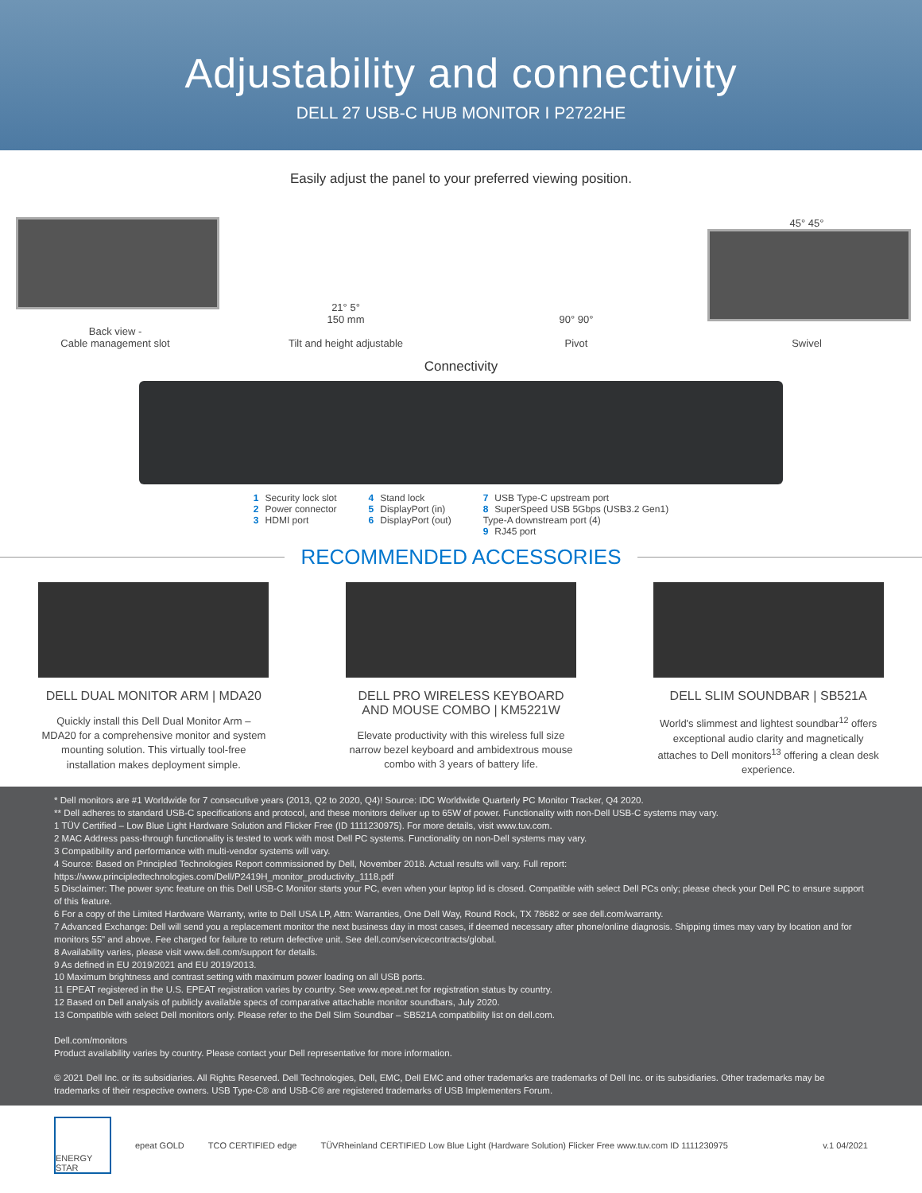Adjustability and connectivity
DELL 27 USB-C HUB MONITOR I P2722HE
Easily adjust the panel to your preferred viewing position.
Back view -
Cable management slot
21° 5°
150 mm
Tilt and height adjustable
90° 90°
Pivot
45° 45°
Swivel
Connectivity
1 Security lock slot
2 Power connector
3 HDMI port
4 Stand lock
5 DisplayPort (in)
6 DisplayPort (out)
7 USB Type-C upstream port
8 SuperSpeed USB 5Gbps (USB3.2 Gen1)
Type-A downstream port (4)
9 RJ45 port
RECOMMENDED ACCESSORIES
DELL DUAL MONITOR ARM | MDA20
Quickly install this Dell Dual Monitor Arm – MDA20 for a comprehensive monitor and system mounting solution. This virtually tool-free installation makes deployment simple.
DELL PRO WIRELESS KEYBOARD AND MOUSE COMBO | KM5221W
Elevate productivity with this wireless full size narrow bezel keyboard and ambidextrous mouse combo with 3 years of battery life.
DELL SLIM SOUNDBAR | SB521A
World's slimmest and lightest soundbar<sup>12</sup> offers exceptional audio clarity and magnetically attaches to Dell monitors<sup>13</sup> offering a clean desk experience.
* Dell monitors are #1 Worldwide for 7 consecutive years (2013, Q2 to 2020, Q4)! Source: IDC Worldwide Quarterly PC Monitor Tracker, Q4 2020.
** Dell adheres to standard USB-C specifications and protocol, and these monitors deliver up to 65W of power. Functionality with non-Dell USB-C systems may vary.
1 TÜV Certified – Low Blue Light Hardware Solution and Flicker Free (ID 1111230975). For more details, visit www.tuv.com.
2 MAC Address pass-through functionality is tested to work with most Dell PC systems. Functionality on non-Dell systems may vary.
3 Compatibility and performance with multi-vendor systems will vary.
4 Source: Based on Principled Technologies Report commissioned by Dell, November 2018. Actual results will vary. Full report: https://www.principledtechnologies.com/Dell/P2419H_monitor_productivity_1118.pdf
5 Disclaimer: The power sync feature on this Dell USB-C Monitor starts your PC, even when your laptop lid is closed. Compatible with select Dell PCs only; please check your Dell PC to ensure support of this feature.
6 For a copy of the Limited Hardware Warranty, write to Dell USA LP, Attn: Warranties, One Dell Way, Round Rock, TX 78682 or see dell.com/warranty.
7 Advanced Exchange: Dell will send you a replacement monitor the next business day in most cases, if deemed necessary after phone/online diagnosis. Shipping times may vary by location and for monitors 55" and above. Fee charged for failure to return defective unit. See dell.com/servicecontracts/global.
8 Availability varies, please visit www.dell.com/support for details.
9 As defined in EU 2019/2021 and EU 2019/2013.
10 Maximum brightness and contrast setting with maximum power loading on all USB ports.
11 EPEAT registered in the U.S. EPEAT registration varies by country. See www.epeat.net for registration status by country.
12 Based on Dell analysis of publicly available specs of comparative attachable monitor soundbars, July 2020.
13 Compatible with select Dell monitors only. Please refer to the Dell Slim Soundbar – SB521A compatibility list on dell.com.
Dell.com/monitors
Product availability varies by country. Please contact your Dell representative for more information.
© 2021 Dell Inc. or its subsidiaries. All Rights Reserved. Dell Technologies, Dell, EMC, Dell EMC and other trademarks are trademarks of Dell Inc. or its subsidiaries. Other trademarks may be trademarks of their respective owners. USB Type-C® and USB-C® are registered trademarks of USB Implementers Forum.
ENERGY STAR
epeat GOLD TCO CERTIFIED edge
TÜVRheinland CERTIFIED Low Blue Light (Hardware Solution) Flicker Free www.tuv.com ID 1111230975
v.1 04/2021